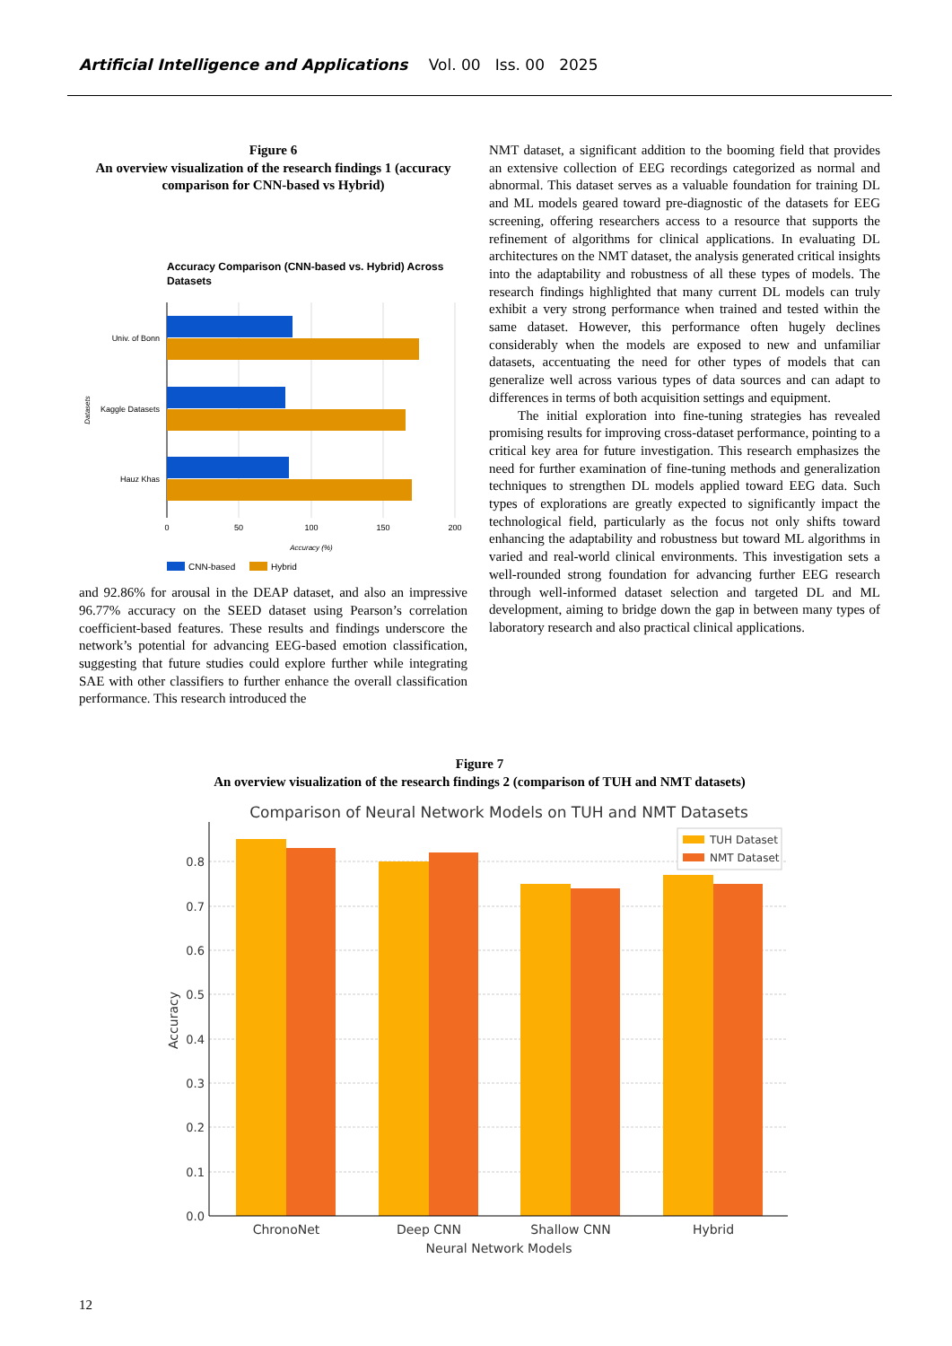Artificial Intelligence and Applications Vol. 00 Iss. 00 2025
Figure 6
An overview visualization of the research findings 1 (accuracy comparison for CNN-based vs Hybrid)
Accuracy Comparison (CNN-based vs. Hybrid) Across
Datasets
Univ. of Bonn
Kaggle Datasets
Hauz Khas
Datasets
0
50
100
150
200
Accuracy (%)
CNN-based
Hybrid
and 92.86% for arousal in the DEAP dataset, and also an impressive 96.77% accuracy on the SEED dataset using Pearson’s correlation coefficient-based features. These results and findings underscore the network’s potential for advancing EEG-based emotion classification, suggesting that future studies could explore further while integrating SAE with other classifiers to further enhance the overall classification performance. This research introduced the
NMT dataset, a significant addition to the booming field that provides an extensive collection of EEG recordings categorized as normal and abnormal. This dataset serves as a valuable foundation for training DL and ML models geared toward pre-diagnostic of the datasets for EEG screening, offering researchers access to a resource that supports the refinement of algorithms for clinical applications. In evaluating DL architectures on the NMT dataset, the analysis generated critical insights into the adaptability and robustness of all these types of models. The research findings highlighted that many current DL models can truly exhibit a very strong performance when trained and tested within the same dataset. However, this performance often hugely declines considerably when the models are exposed to new and unfamiliar datasets, accentuating the need for other types of models that can generalize well across various types of data sources and can adapt to differences in terms of both acquisition settings and equipment.
The initial exploration into fine-tuning strategies has revealed promising results for improving cross-dataset performance, pointing to a critical key area for future investigation. This research emphasizes the need for further examination of fine-tuning methods and generalization techniques to strengthen DL models applied toward EEG data. Such types of explorations are greatly expected to significantly impact the technological field, particularly as the focus not only shifts toward enhancing the adaptability and robustness but toward ML algorithms in varied and real-world clinical environments. This investigation sets a well-rounded strong foundation for advancing further EEG research through well-informed dataset selection and targeted DL and ML development, aiming to bridge down the gap in between many types of laboratory research and also practical clinical applications.
Figure 7
An overview visualization of the research findings 2 (comparison of TUH and NMT datasets)
Comparison of Neural Network Models on TUH and NMT Datasets
0.0
0.1
0.2
0.3
0.4
0.5
0.6
0.7
0.8
Accuracy
ChronoNet
Deep CNN
Shallow CNN
Hybrid
Neural Network Models
TUH Dataset
NMT Dataset
12